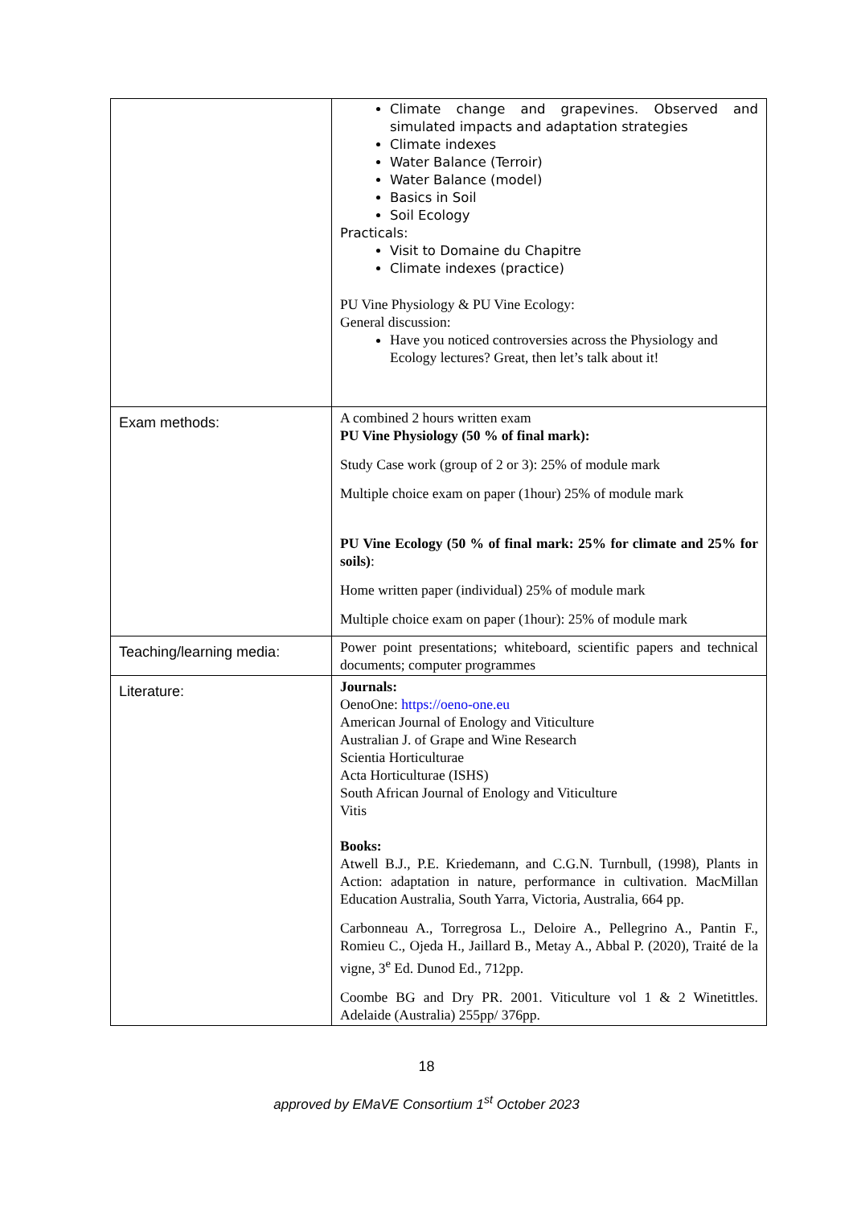| | Climate change and grapevines. Observed and simulated impacts and adaptation strategies Climate indexes Water Balance (Terroir) Water Balance (model) Basics in Soil Soil Ecology Practicals: Visit to Domaine du Chapitre Climate indexes (practice) PU Vine Physiology & PU Vine Ecology: General discussion: Have you noticed controversies across the Physiology and Ecology lectures? Great, then let’s talk about it! |
| Exam methods: | A combined 2 hours written exam PU Vine Physiology (50 % of final mark): Study Case work (group of 2 or 3): 25% of module mark Multiple choice exam on paper (1hour) 25% of module mark PU Vine Ecology (50 % of final mark: 25% for climate and 25% for soils) : Home written paper (individual) 25% of module mark Multiple choice exam on paper (1hour): 25% of module mark |
| Teaching/learning media: | Power point presentations; whiteboard, scientific papers and technical documents; computer programmes |
| Literature: | Journals: OenoOne: https://oeno-one.eu American Journal of Enology and Viticulture Australian J. of Grape and Wine Research Scientia Horticulturae Acta Horticulturae (ISHS) South African Journal of Enology and Viticulture Vitis Books: Atwell B.J., P.E. Kriedemann, and C.G.N. Turnbull, (1998), Plants in Action: adaptation in nature, performance in cultivation. MacMillan Education Australia, South Yarra, Victoria, Australia, 664 pp. Carbonneau A., Torregrosa L., Deloire A., Pellegrino A., Pantin F., Romieu C., Ojeda H., Jaillard B., Metay A., Abbal P. (2020), Traité de la vigne, 3<sup>e</sup> Ed. Dunod Ed., 712pp. Coombe BG and Dry PR. 2001. Viticulture vol 1 & 2 Winetittles. Adelaide (Australia) 255pp/ 376pp. |
18
approved by EMaVE Consortium 1<sup>st</sup> October 2023